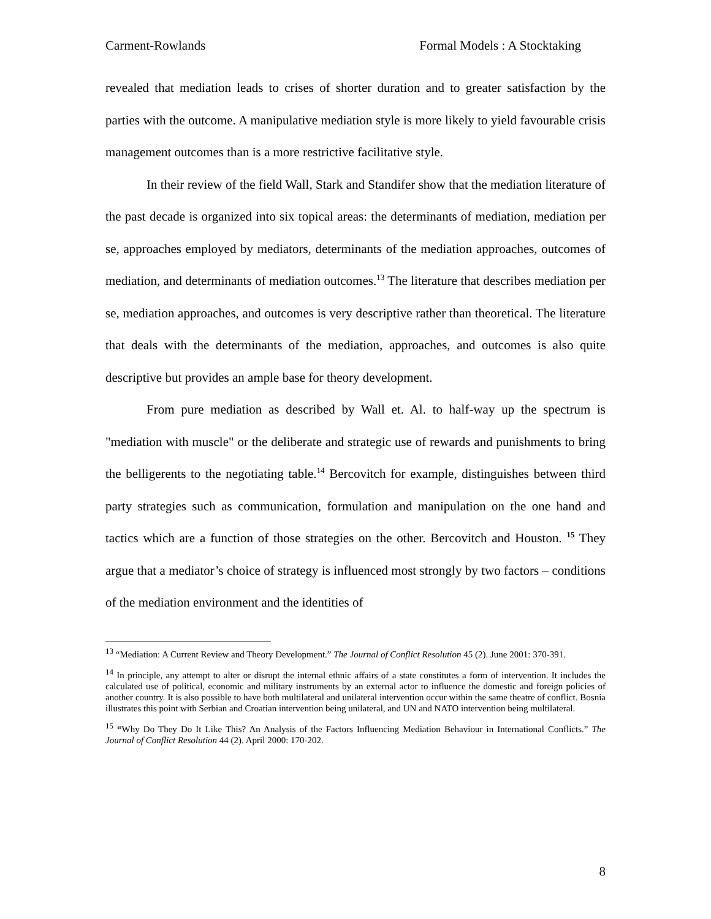Carment-Rowlands Formal Models : A Stocktaking
revealed that mediation leads to crises of shorter duration and to greater satisfaction by the parties with the outcome. A manipulative mediation style is more likely to yield favourable crisis management outcomes than is a more restrictive facilitative style.
In their review of the field Wall, Stark and Standifer show that the mediation literature of the past decade is organized into six topical areas: the determinants of mediation, mediation per se, approaches employed by mediators, determinants of the mediation approaches, outcomes of mediation, and determinants of mediation outcomes.<sup>13</sup> The literature that describes mediation per se, mediation approaches, and outcomes is very descriptive rather than theoretical. The literature that deals with the determinants of the mediation, approaches, and outcomes is also quite descriptive but provides an ample base for theory development.
From pure mediation as described by Wall et. Al. to half-way up the spectrum is "mediation with muscle" or the deliberate and strategic use of rewards and punishments to bring the belligerents to the negotiating table.<sup>14</sup> Bercovitch for example, distinguishes between third party strategies such as communication, formulation and manipulation on the one hand and tactics which are a function of those strategies on the other. Bercovitch and Houston. <sup>15</sup> They argue that a mediator’s choice of strategy is influenced most strongly by two factors – conditions of the mediation environment and the identities of
<sup>13</sup> “Mediation: A Current Review and Theory Development.” The Journal of Conflict Resolution 45 (2). June 2001: 370-391.
<sup>14</sup> In principle, any attempt to alter or disrupt the internal ethnic affairs of a state constitutes a form of intervention. It includes the calculated use of political, economic and military instruments by an external actor to influence the domestic and foreign policies of another country. It is also possible to have both multilateral and unilateral intervention occur within the same theatre of conflict. Bosnia illustrates this point with Serbian and Croatian intervention being unilateral, and UN and NATO intervention being multilateral.
<sup>15</sup> “Why Do They Do It Like This? An Analysis of the Factors Influencing Mediation Behaviour in International Conflicts.” The Journal of Conflict Resolution 44 (2). April 2000: 170-202.
8